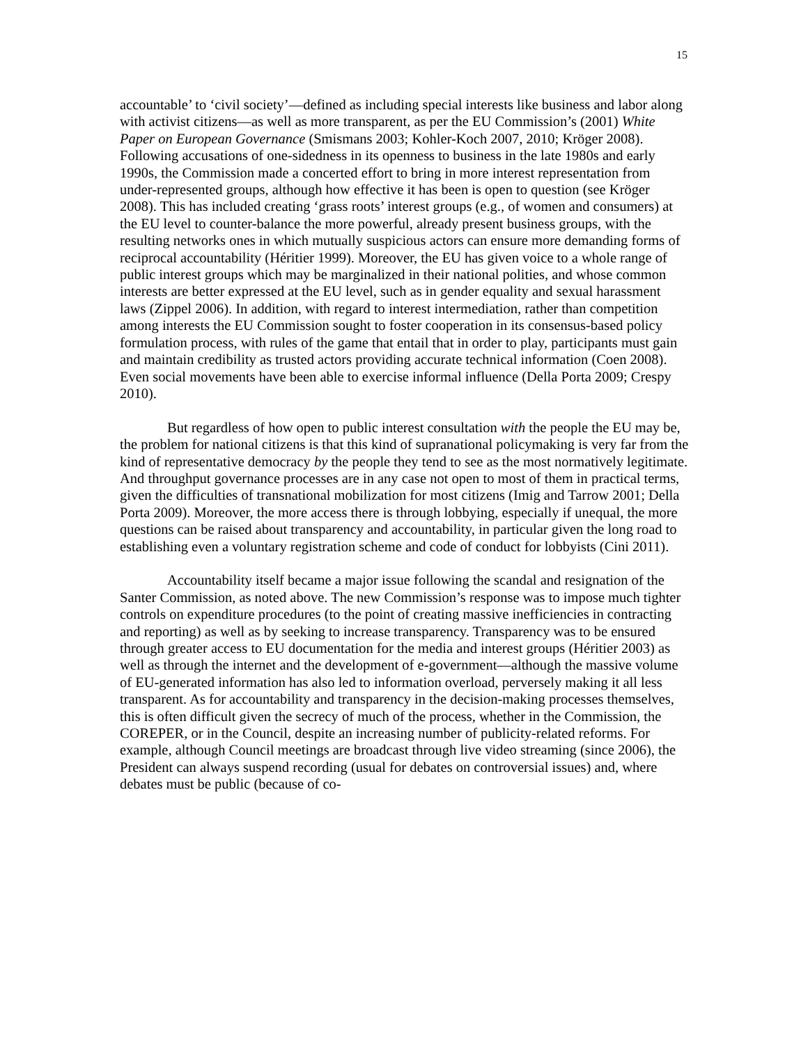15
accountable’ to ‘civil society’—defined as including special interests like business and labor along with activist citizens—as well as more transparent, as per the EU Commission’s (2001) White Paper on European Governance (Smismans 2003; Kohler-Koch 2007, 2010; Kröger 2008). Following accusations of one-sidedness in its openness to business in the late 1980s and early 1990s, the Commission made a concerted effort to bring in more interest representation from under-represented groups, although how effective it has been is open to question (see Kröger 2008). This has included creating ‘grass roots’ interest groups (e.g., of women and consumers) at the EU level to counter-balance the more powerful, already present business groups, with the resulting networks ones in which mutually suspicious actors can ensure more demanding forms of reciprocal accountability (Héritier 1999). Moreover, the EU has given voice to a whole range of public interest groups which may be marginalized in their national polities, and whose common interests are better expressed at the EU level, such as in gender equality and sexual harassment laws (Zippel 2006). In addition, with regard to interest intermediation, rather than competition among interests the EU Commission sought to foster cooperation in its consensus-based policy formulation process, with rules of the game that entail that in order to play, participants must gain and maintain credibility as trusted actors providing accurate technical information (Coen 2008). Even social movements have been able to exercise informal influence (Della Porta 2009; Crespy 2010).
But regardless of how open to public interest consultation with the people the EU may be, the problem for national citizens is that this kind of supranational policymaking is very far from the kind of representative democracy by the people they tend to see as the most normatively legitimate. And throughput governance processes are in any case not open to most of them in practical terms, given the difficulties of transnational mobilization for most citizens (Imig and Tarrow 2001; Della Porta 2009). Moreover, the more access there is through lobbying, especially if unequal, the more questions can be raised about transparency and accountability, in particular given the long road to establishing even a voluntary registration scheme and code of conduct for lobbyists (Cini 2011).
Accountability itself became a major issue following the scandal and resignation of the Santer Commission, as noted above. The new Commission’s response was to impose much tighter controls on expenditure procedures (to the point of creating massive inefficiencies in contracting and reporting) as well as by seeking to increase transparency. Transparency was to be ensured through greater access to EU documentation for the media and interest groups (Héritier 2003) as well as through the internet and the development of e-government—although the massive volume of EU-generated information has also led to information overload, perversely making it all less transparent. As for accountability and transparency in the decision-making processes themselves, this is often difficult given the secrecy of much of the process, whether in the Commission, the COREPER, or in the Council, despite an increasing number of publicity-related reforms. For example, although Council meetings are broadcast through live video streaming (since 2006), the President can always suspend recording (usual for debates on controversial issues) and, where debates must be public (because of co-